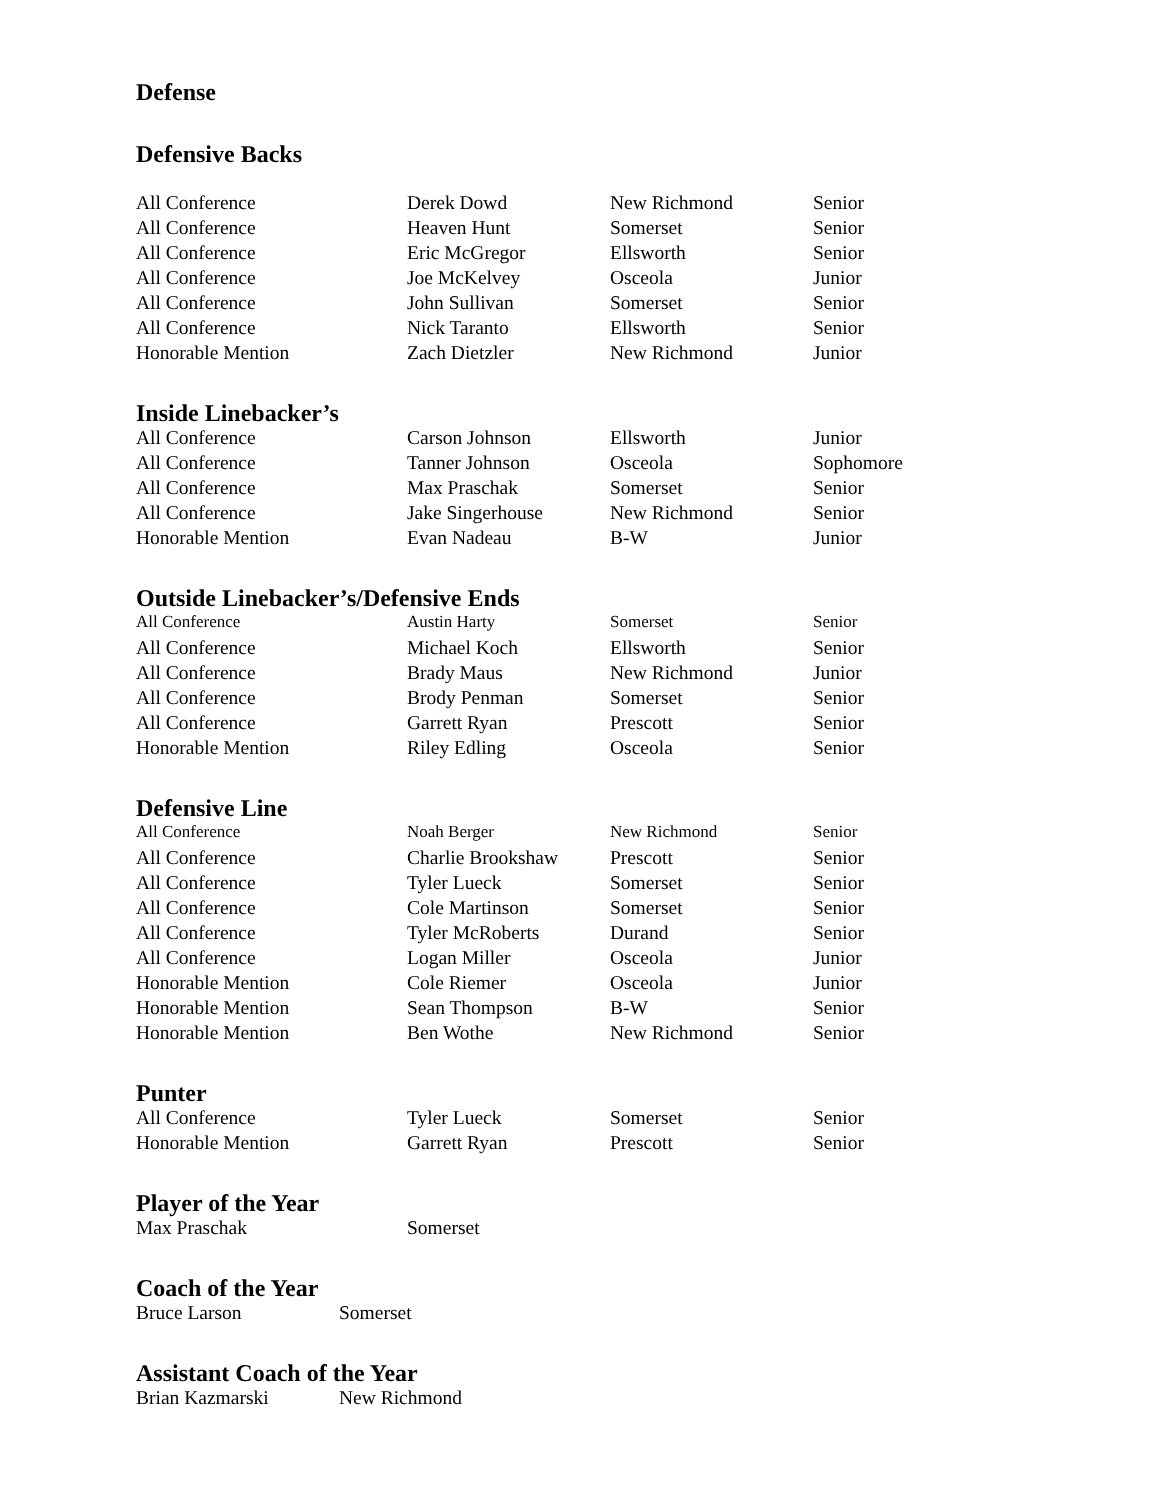Defense
Defensive Backs
| All Conference | Derek Dowd | New Richmond | Senior |
| All Conference | Heaven Hunt | Somerset | Senior |
| All Conference | Eric McGregor | Ellsworth | Senior |
| All Conference | Joe McKelvey | Osceola | Junior |
| All Conference | John Sullivan | Somerset | Senior |
| All Conference | Nick Taranto | Ellsworth | Senior |
| Honorable Mention | Zach Dietzler | New Richmond | Junior |
Inside Linebacker’s
| All Conference | Carson Johnson | Ellsworth | Junior |
| All Conference | Tanner Johnson | Osceola | Sophomore |
| All Conference | Max Praschak | Somerset | Senior |
| All Conference | Jake Singerhouse | New Richmond | Senior |
| Honorable Mention | Evan Nadeau | B-W | Junior |
Outside Linebacker’s/Defensive Ends
| All Conference | Austin Harty | Somerset | Senior |
| All Conference | Michael Koch | Ellsworth | Senior |
| All Conference | Brady Maus | New Richmond | Junior |
| All Conference | Brody Penman | Somerset | Senior |
| All Conference | Garrett Ryan | Prescott | Senior |
| Honorable Mention | Riley Edling | Osceola | Senior |
Defensive Line
| All Conference | Noah Berger | New Richmond | Senior |
| All Conference | Charlie Brookshaw | Prescott | Senior |
| All Conference | Tyler Lueck | Somerset | Senior |
| All Conference | Cole Martinson | Somerset | Senior |
| All Conference | Tyler McRoberts | Durand | Senior |
| All Conference | Logan Miller | Osceola | Junior |
| Honorable Mention | Cole Riemer | Osceola | Junior |
| Honorable Mention | Sean Thompson | B-W | Senior |
| Honorable Mention | Ben Wothe | New Richmond | Senior |
Punter
| All Conference | Tyler Lueck | Somerset | Senior |
| Honorable Mention | Garrett Ryan | Prescott | Senior |
Player of the Year
| Max Praschak | Somerset |
Coach of the Year
| Bruce Larson | Somerset |
Assistant Coach of the Year
| Brian Kazmarski | New Richmond |